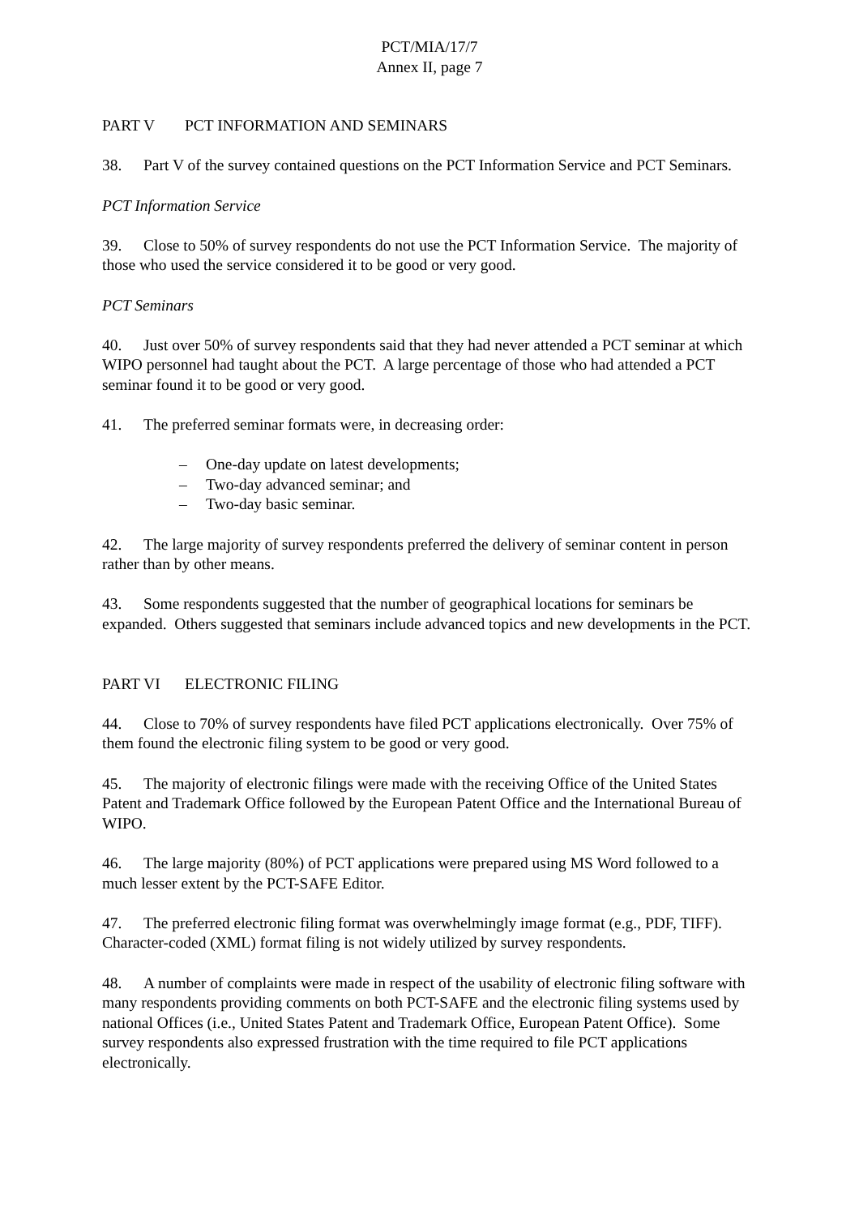PCT/MIA/17/7
Annex II, page 7
PART V PCT INFORMATION AND SEMINARS
38. Part V of the survey contained questions on the PCT Information Service and PCT Seminars.
PCT Information Service
39. Close to 50% of survey respondents do not use the PCT Information Service. The majority of those who used the service considered it to be good or very good.
PCT Seminars
40. Just over 50% of survey respondents said that they had never attended a PCT seminar at which WIPO personnel had taught about the PCT. A large percentage of those who had attended a PCT seminar found it to be good or very good.
41. The preferred seminar formats were, in decreasing order:
– One-day update on latest developments;
– Two-day advanced seminar; and
– Two-day basic seminar.
42. The large majority of survey respondents preferred the delivery of seminar content in person rather than by other means.
43. Some respondents suggested that the number of geographical locations for seminars be expanded. Others suggested that seminars include advanced topics and new developments in the PCT.
PART VI ELECTRONIC FILING
44. Close to 70% of survey respondents have filed PCT applications electronically. Over 75% of them found the electronic filing system to be good or very good.
45. The majority of electronic filings were made with the receiving Office of the United States Patent and Trademark Office followed by the European Patent Office and the International Bureau of WIPO.
46. The large majority (80%) of PCT applications were prepared using MS Word followed to a much lesser extent by the PCT-SAFE Editor.
47. The preferred electronic filing format was overwhelmingly image format (e.g., PDF, TIFF). Character-coded (XML) format filing is not widely utilized by survey respondents.
48. A number of complaints were made in respect of the usability of electronic filing software with many respondents providing comments on both PCT-SAFE and the electronic filing systems used by national Offices (i.e., United States Patent and Trademark Office, European Patent Office). Some survey respondents also expressed frustration with the time required to file PCT applications electronically.